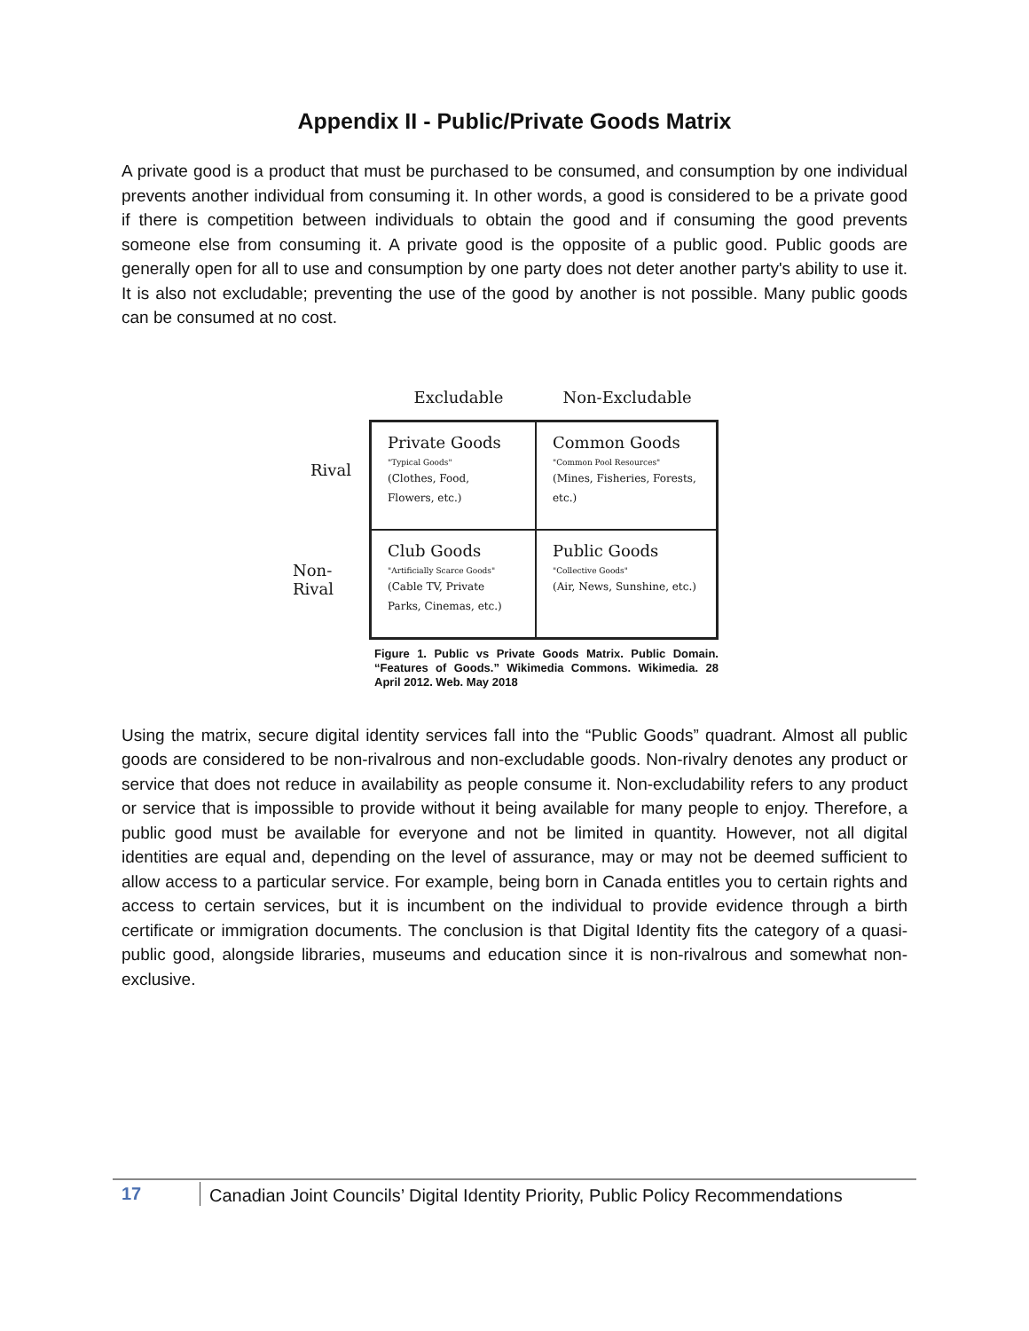Appendix II - Public/Private Goods Matrix
A private good is a product that must be purchased to be consumed, and consumption by one individual prevents another individual from consuming it. In other words, a good is considered to be a private good if there is competition between individuals to obtain the good and if consuming the good prevents someone else from consuming it. A private good is the opposite of a public good. Public goods are generally open for all to use and consumption by one party does not deter another party's ability to use it. It is also not excludable; preventing the use of the good by another is not possible. Many public goods can be consumed at no cost.
Excludable Non-Excludable
Rival
Non-Rival
Private Goods
"Typical Goods"
(Clothes, Food, Flowers, etc.)
Common Goods
"Common Pool Resources"
(Mines, Fisheries, Forests, etc.)
Club Goods
"Artificially Scarce Goods"
(Cable TV, Private Parks, Cinemas, etc.)
Public Goods
"Collective Goods"
(Air, News, Sunshine, etc.)
Figure 1. Public vs Private Goods Matrix. Public Domain. “Features of Goods.” Wikimedia Commons. Wikimedia. 28 April 2012. Web. May 2018
Using the matrix, secure digital identity services fall into the “Public Goods” quadrant. Almost all public goods are considered to be non-rivalrous and non-excludable goods. Non-rivalry denotes any product or service that does not reduce in availability as people consume it. Non-excludability refers to any product or service that is impossible to provide without it being available for many people to enjoy. Therefore, a public good must be available for everyone and not be limited in quantity. However, not all digital identities are equal and, depending on the level of assurance, may or may not be deemed sufficient to allow access to a particular service. For example, being born in Canada entitles you to certain rights and access to certain services, but it is incumbent on the individual to provide evidence through a birth certificate or immigration documents. The conclusion is that Digital Identity fits the category of a quasi-public good, alongside libraries, museums and education since it is non-rivalrous and somewhat non-exclusive.
17 Canadian Joint Councils’ Digital Identity Priority, Public Policy Recommendations